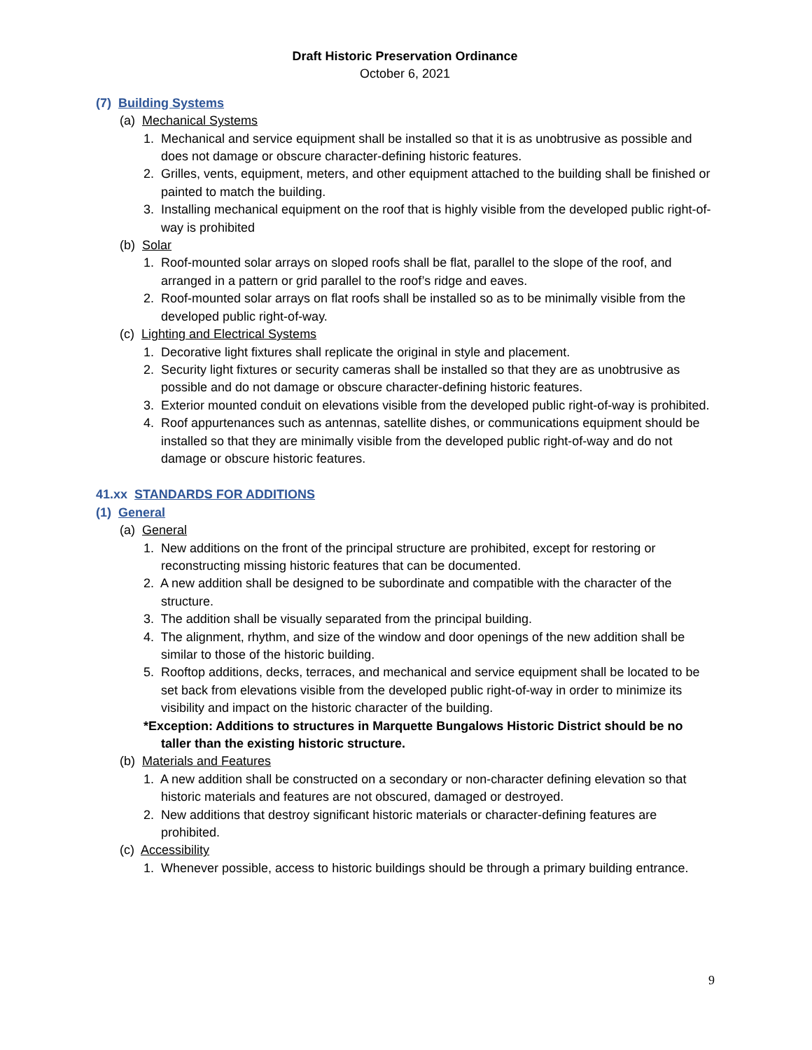Draft Historic Preservation Ordinance
October 6, 2021
(7) Building Systems
(a) Mechanical Systems
1. Mechanical and service equipment shall be installed so that it is as unobtrusive as possible and does not damage or obscure character-defining historic features.
2. Grilles, vents, equipment, meters, and other equipment attached to the building shall be finished or painted to match the building.
3. Installing mechanical equipment on the roof that is highly visible from the developed public right-of-way is prohibited
(b) Solar
1. Roof-mounted solar arrays on sloped roofs shall be flat, parallel to the slope of the roof, and arranged in a pattern or grid parallel to the roof’s ridge and eaves.
2. Roof-mounted solar arrays on flat roofs shall be installed so as to be minimally visible from the developed public right-of-way.
(c) Lighting and Electrical Systems
1. Decorative light fixtures shall replicate the original in style and placement.
2. Security light fixtures or security cameras shall be installed so that they are as unobtrusive as possible and do not damage or obscure character-defining historic features.
3. Exterior mounted conduit on elevations visible from the developed public right-of-way is prohibited.
4. Roof appurtenances such as antennas, satellite dishes, or communications equipment should be installed so that they are minimally visible from the developed public right-of-way and do not damage or obscure historic features.
41.xx STANDARDS FOR ADDITIONS
(1) General
(a) General
1. New additions on the front of the principal structure are prohibited, except for restoring or reconstructing missing historic features that can be documented.
2. A new addition shall be designed to be subordinate and compatible with the character of the structure.
3. The addition shall be visually separated from the principal building.
4. The alignment, rhythm, and size of the window and door openings of the new addition shall be similar to those of the historic building.
5. Rooftop additions, decks, terraces, and mechanical and service equipment shall be located to be set back from elevations visible from the developed public right-of-way in order to minimize its visibility and impact on the historic character of the building.
*Exception: Additions to structures in Marquette Bungalows Historic District should be no taller than the existing historic structure.
(b) Materials and Features
1. A new addition shall be constructed on a secondary or non-character defining elevation so that historic materials and features are not obscured, damaged or destroyed.
2. New additions that destroy significant historic materials or character-defining features are prohibited.
(c) Accessibility
1. Whenever possible, access to historic buildings should be through a primary building entrance.
9